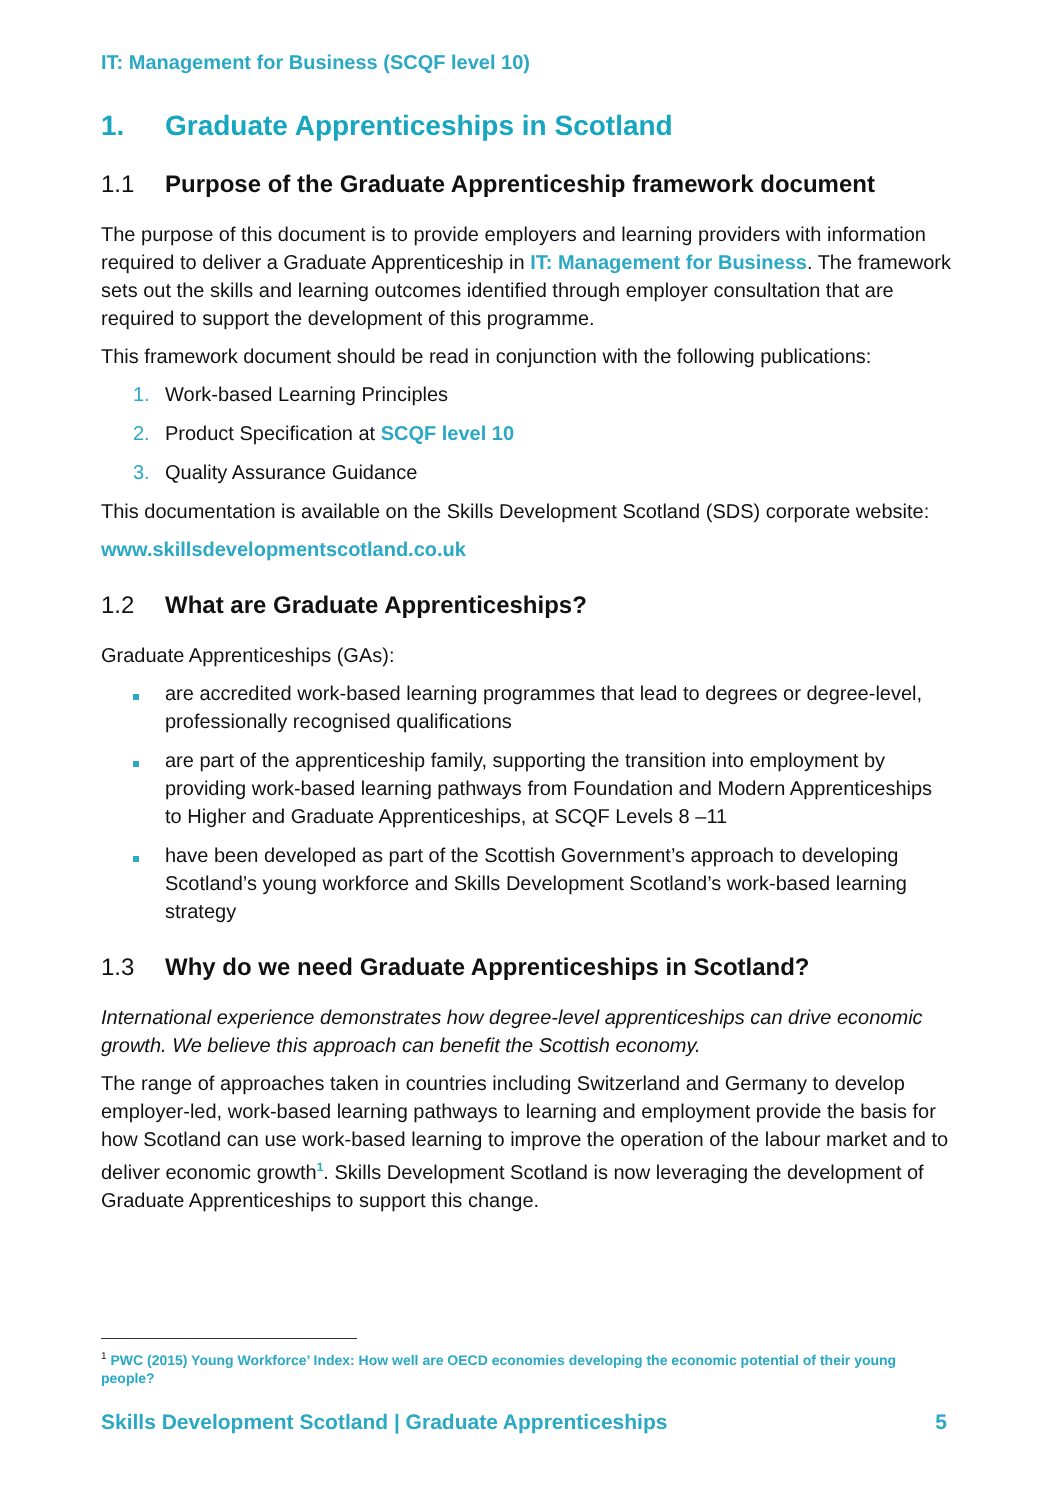IT: Management for Business (SCQF level 10)
1. Graduate Apprenticeships in Scotland
1.1 Purpose of the Graduate Apprenticeship framework document
The purpose of this document is to provide employers and learning providers with information required to deliver a Graduate Apprenticeship in IT: Management for Business. The framework sets out the skills and learning outcomes identified through employer consultation that are required to support the development of this programme.
This framework document should be read in conjunction with the following publications:
1. Work-based Learning Principles
2. Product Specification at SCQF level 10
3. Quality Assurance Guidance
This documentation is available on the Skills Development Scotland (SDS) corporate website:
www.skillsdevelopmentscotland.co.uk
1.2 What are Graduate Apprenticeships?
Graduate Apprenticeships (GAs):
are accredited work-based learning programmes that lead to degrees or degree-level, professionally recognised qualifications
are part of the apprenticeship family, supporting the transition into employment by providing work-based learning pathways from Foundation and Modern Apprenticeships to Higher and Graduate Apprenticeships, at SCQF Levels 8 –11
have been developed as part of the Scottish Government’s approach to developing Scotland’s young workforce and Skills Development Scotland’s work-based learning strategy
1.3 Why do we need Graduate Apprenticeships in Scotland?
International experience demonstrates how degree-level apprenticeships can drive economic growth. We believe this approach can benefit the Scottish economy.
The range of approaches taken in countries including Switzerland and Germany to develop employer-led, work-based learning pathways to learning and employment provide the basis for how Scotland can use work-based learning to improve the operation of the labour market and to deliver economic growth<sup>1</sup>. Skills Development Scotland is now leveraging the development of Graduate Apprenticeships to support this change.
<sup>1</sup> PWC (2015) Young Workforce’ Index: How well are OECD economies developing the economic potential of their young people?
Skills Development Scotland | Graduate Apprenticeships 5